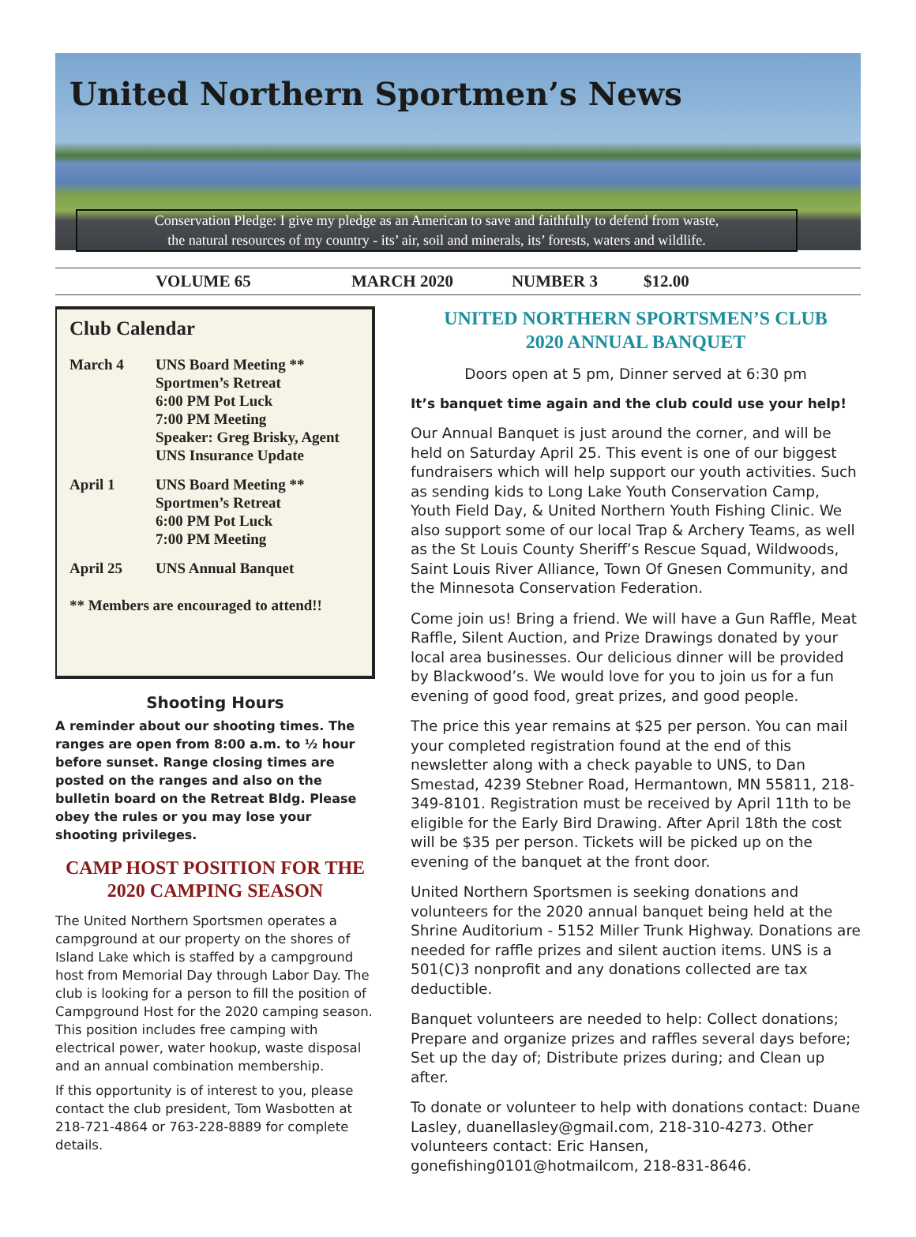United Northern Sportmen’s News
Conservation Pledge: I give my pledge as an American to save and faithfully to defend from waste,
the natural resources of my country - its’ air, soil and minerals, its’ forests, waters and wildlife.
VOLUME 65 MARCH 2020 NUMBER 3 $12.00
Club Calendar
| March 4 | UNS Board Meeting ** Sportmen’s Retreat 6:00 PM Pot Luck 7:00 PM Meeting Speaker: Greg Brisky, Agent UNS Insurance Update |
| April 1 | UNS Board Meeting ** Sportmen’s Retreat 6:00 PM Pot Luck 7:00 PM Meeting |
| April 25 | UNS Annual Banquet |
| ** Members are encouraged to attend!! | |
Shooting Hours
A reminder about our shooting times. The ranges are open from 8:00 a.m. to ½ hour before sunset. Range closing times are posted on the ranges and also on the bulletin board on the Retreat Bldg. Please obey the rules or you may lose your shooting privileges.
CAMP HOST POSITION FOR THE
2020 CAMPING SEASON
The United Northern Sportsmen operates a campground at our property on the shores of Island Lake which is staffed by a campground host from Memorial Day through Labor Day. The club is looking for a person to fill the position of Campground Host for the 2020 camping season. This position includes free camping with electrical power, water hookup, waste disposal and an annual combination membership.
If this opportunity is of interest to you, please contact the club president, Tom Wasbotten at 218-721-4864 or 763-228-8889 for complete details.
UNITED NORTHERN SPORTSMEN’S CLUB
2020 ANNUAL BANQUET
Doors open at 5 pm, Dinner served at 6:30 pm
It’s banquet time again and the club could use your help!
Our Annual Banquet is just around the corner, and will be held on Saturday April 25. This event is one of our biggest fundraisers which will help support our youth activities. Such as sending kids to Long Lake Youth Conservation Camp, Youth Field Day, & United Northern Youth Fishing Clinic. We also support some of our local Trap & Archery Teams, as well as the St Louis County Sheriff’s Rescue Squad, Wildwoods, Saint Louis River Alliance, Town Of Gnesen Community, and the Minnesota Conservation Federation.
Come join us! Bring a friend. We will have a Gun Raffle, Meat Raffle, Silent Auction, and Prize Drawings donated by your local area businesses. Our delicious dinner will be provided by Blackwood’s. We would love for you to join us for a fun evening of good food, great prizes, and good people.
The price this year remains at $25 per person. You can mail your completed registration found at the end of this newsletter along with a check payable to UNS, to Dan Smestad, 4239 Stebner Road, Hermantown, MN 55811, 218-349-8101. Registration must be received by April 11th to be eligible for the Early Bird Drawing. After April 18th the cost will be $35 per person. Tickets will be picked up on the evening of the banquet at the front door.
United Northern Sportsmen is seeking donations and volunteers for the 2020 annual banquet being held at the Shrine Auditorium - 5152 Miller Trunk Highway. Donations are needed for raffle prizes and silent auction items. UNS is a 501(C)3 nonprofit and any donations collected are tax deductible.
Banquet volunteers are needed to help: Collect donations; Prepare and organize prizes and raffles several days before; Set up the day of; Distribute prizes during; and Clean up after.
To donate or volunteer to help with donations contact: Duane Lasley, duanellasley@gmail.com, 218-310-4273. Other volunteers contact: Eric Hansen, gonefishing0101@hotmailcom, 218-831-8646.